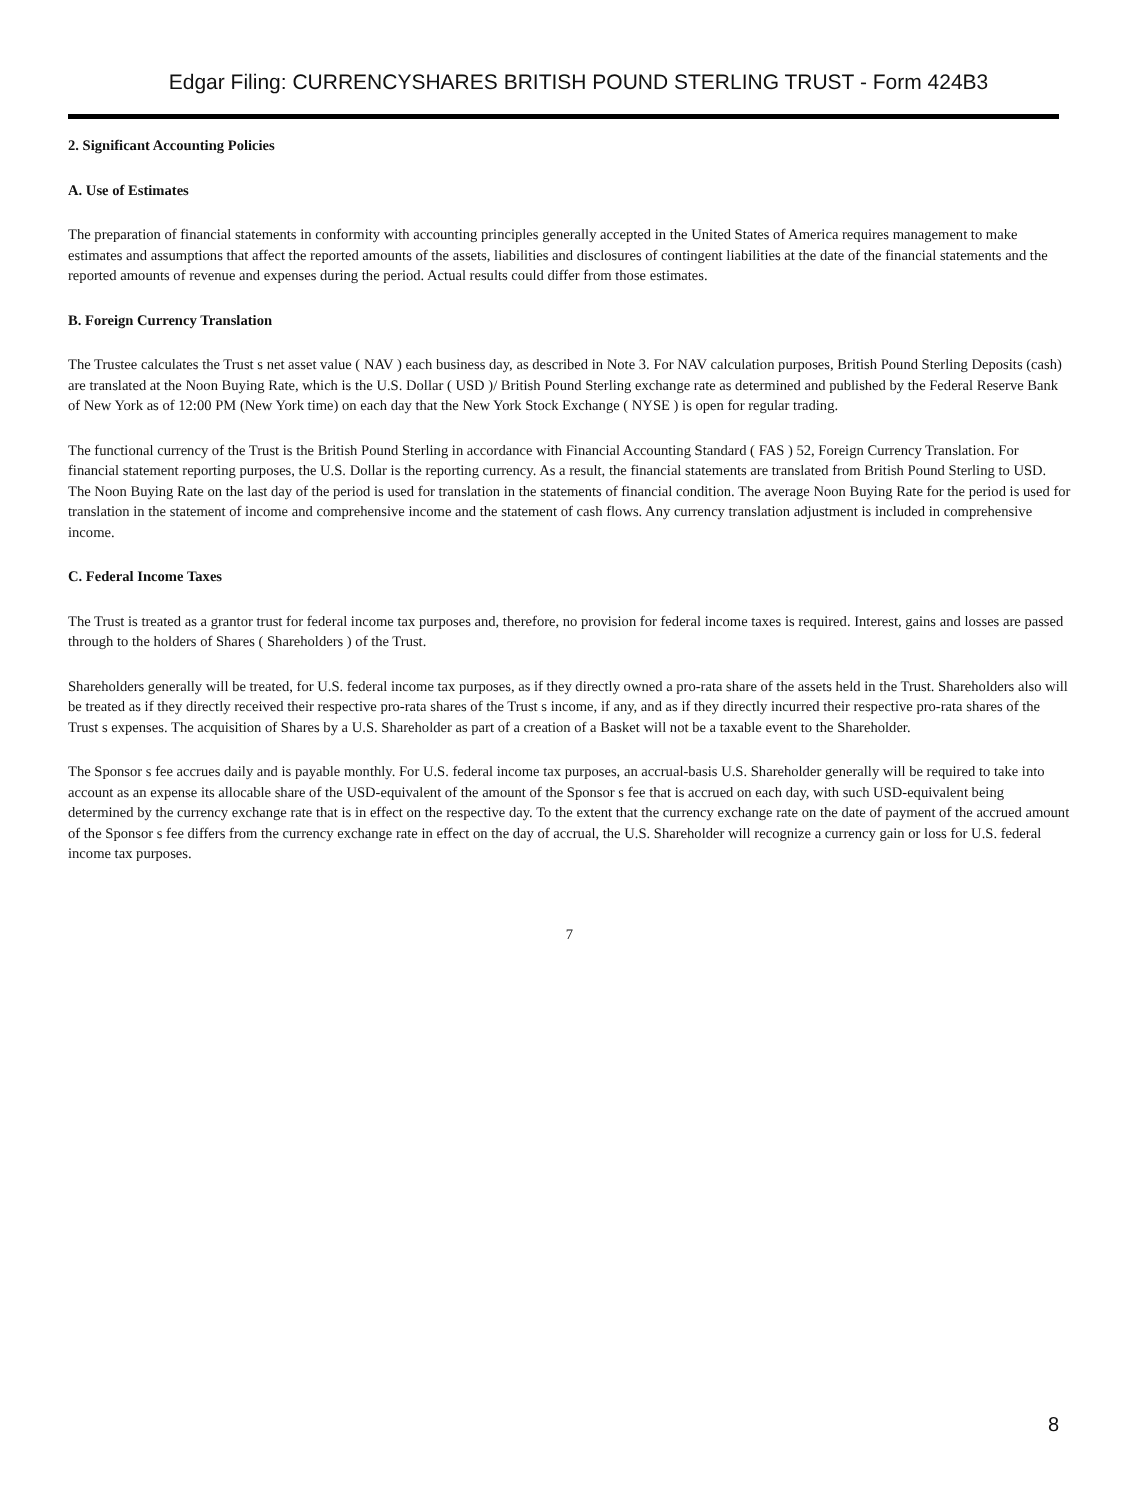Edgar Filing: CURRENCYSHARES BRITISH POUND STERLING TRUST - Form 424B3
2. Significant Accounting Policies
A. Use of Estimates
The preparation of financial statements in conformity with accounting principles generally accepted in the United States of America requires management to make estimates and assumptions that affect the reported amounts of the assets, liabilities and disclosures of contingent liabilities at the date of the financial statements and the reported amounts of revenue and expenses during the period. Actual results could differ from those estimates.
B. Foreign Currency Translation
The Trustee calculates the Trust s net asset value ( NAV ) each business day, as described in Note 3. For NAV calculation purposes, British Pound Sterling Deposits (cash) are translated at the Noon Buying Rate, which is the U.S. Dollar ( USD )/ British Pound Sterling exchange rate as determined and published by the Federal Reserve Bank of New York as of 12:00 PM (New York time) on each day that the New York Stock Exchange ( NYSE ) is open for regular trading.
The functional currency of the Trust is the British Pound Sterling in accordance with Financial Accounting Standard ( FAS ) 52, Foreign Currency Translation. For financial statement reporting purposes, the U.S. Dollar is the reporting currency. As a result, the financial statements are translated from British Pound Sterling to USD. The Noon Buying Rate on the last day of the period is used for translation in the statements of financial condition. The average Noon Buying Rate for the period is used for translation in the statement of income and comprehensive income and the statement of cash flows. Any currency translation adjustment is included in comprehensive income.
C. Federal Income Taxes
The Trust is treated as a grantor trust for federal income tax purposes and, therefore, no provision for federal income taxes is required. Interest, gains and losses are passed through to the holders of Shares ( Shareholders ) of the Trust.
Shareholders generally will be treated, for U.S. federal income tax purposes, as if they directly owned a pro-rata share of the assets held in the Trust. Shareholders also will be treated as if they directly received their respective pro-rata shares of the Trust s income, if any, and as if they directly incurred their respective pro-rata shares of the Trust s expenses. The acquisition of Shares by a U.S. Shareholder as part of a creation of a Basket will not be a taxable event to the Shareholder.
The Sponsor s fee accrues daily and is payable monthly. For U.S. federal income tax purposes, an accrual-basis U.S. Shareholder generally will be required to take into account as an expense its allocable share of the USD-equivalent of the amount of the Sponsor s fee that is accrued on each day, with such USD-equivalent being determined by the currency exchange rate that is in effect on the respective day. To the extent that the currency exchange rate on the date of payment of the accrued amount of the Sponsor s fee differs from the currency exchange rate in effect on the day of accrual, the U.S. Shareholder will recognize a currency gain or loss for U.S. federal income tax purposes.
7
8